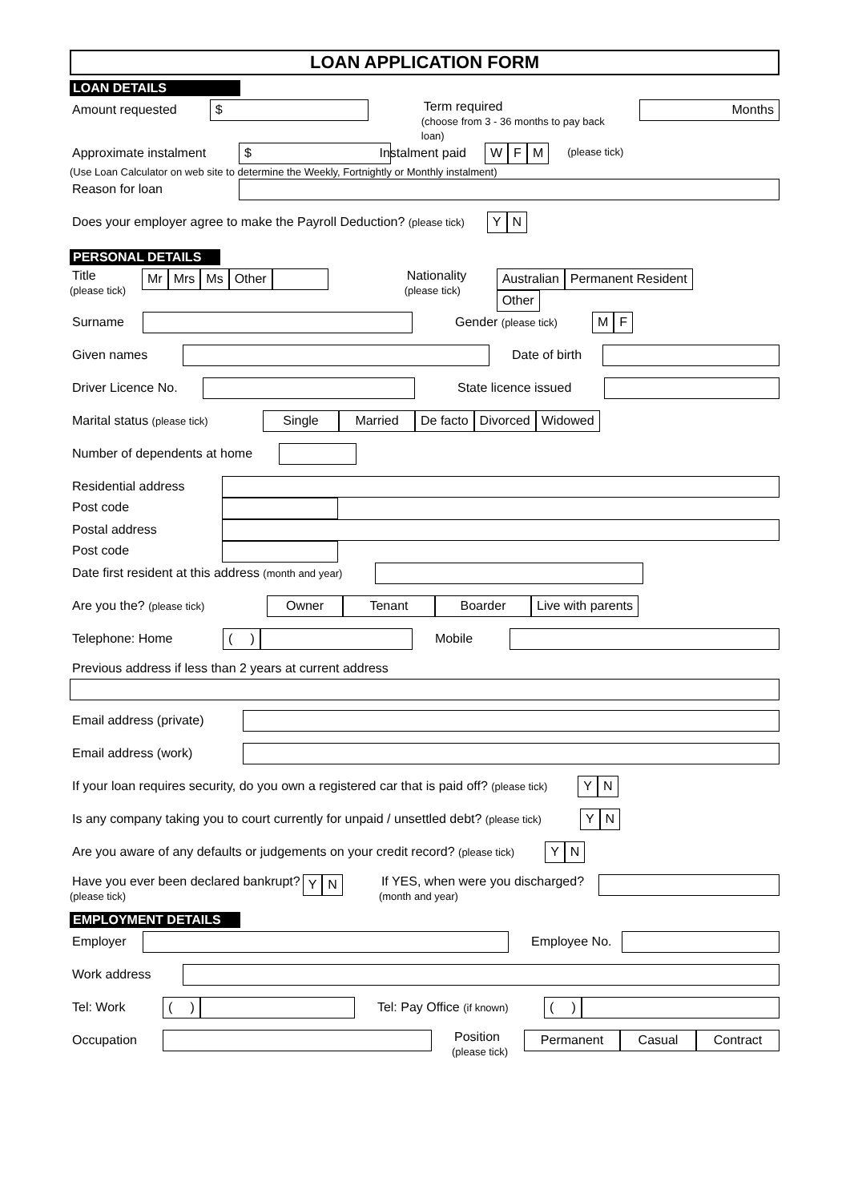LOAN APPLICATION FORM
LOAN DETAILS
Amount requested $
Term required
(choose from 3 - 36 months to pay back loan)
Months
Approximate instalment $
(Use Loan Calculator on web site to determine the Weekly, Fortnightly or Monthly instalment)
Instalment paid W F M (please tick)
Reason for loan
Does your employer agree to make the Payroll Deduction? (please tick) Y N
PERSONAL DETAILS
Title
(please tick)
Mr Mrs Ms Other
Nationality
(please tick)
Australian Permanent Resident
Other
Surname Gender (please tick) M F
Given names Date of birth
Driver Licence No. State licence issued
Marital status (please tick) Single Married De facto Divorced Widowed
Number of dependents at home
Residential address
Post code
Postal address
Post code
Date first resident at this address (month and year)
Are you the? (please tick) Owner Tenant Boarder Live with parents
Telephone: Home ( ) Mobile
Previous address if less than 2 years at current address
Email address (private)
Email address (work)
If your loan requires security, do you own a registered car that is paid off? (please tick) Y N
Is any company taking you to court currently for unpaid / unsettled debt? (please tick) Y N
Are you aware of any defaults or judgements on your credit record? (please tick) Y N
Have you ever been declared bankrupt?
(please tick)
Y N
If YES, when were you discharged?
(month and year)
EMPLOYMENT DETAILS
Employer Employee No.
Work address
Tel: Work ( ) Tel: Pay Office (if known) ( )
Occupation Position
(please tick)
Permanent Casual Contract